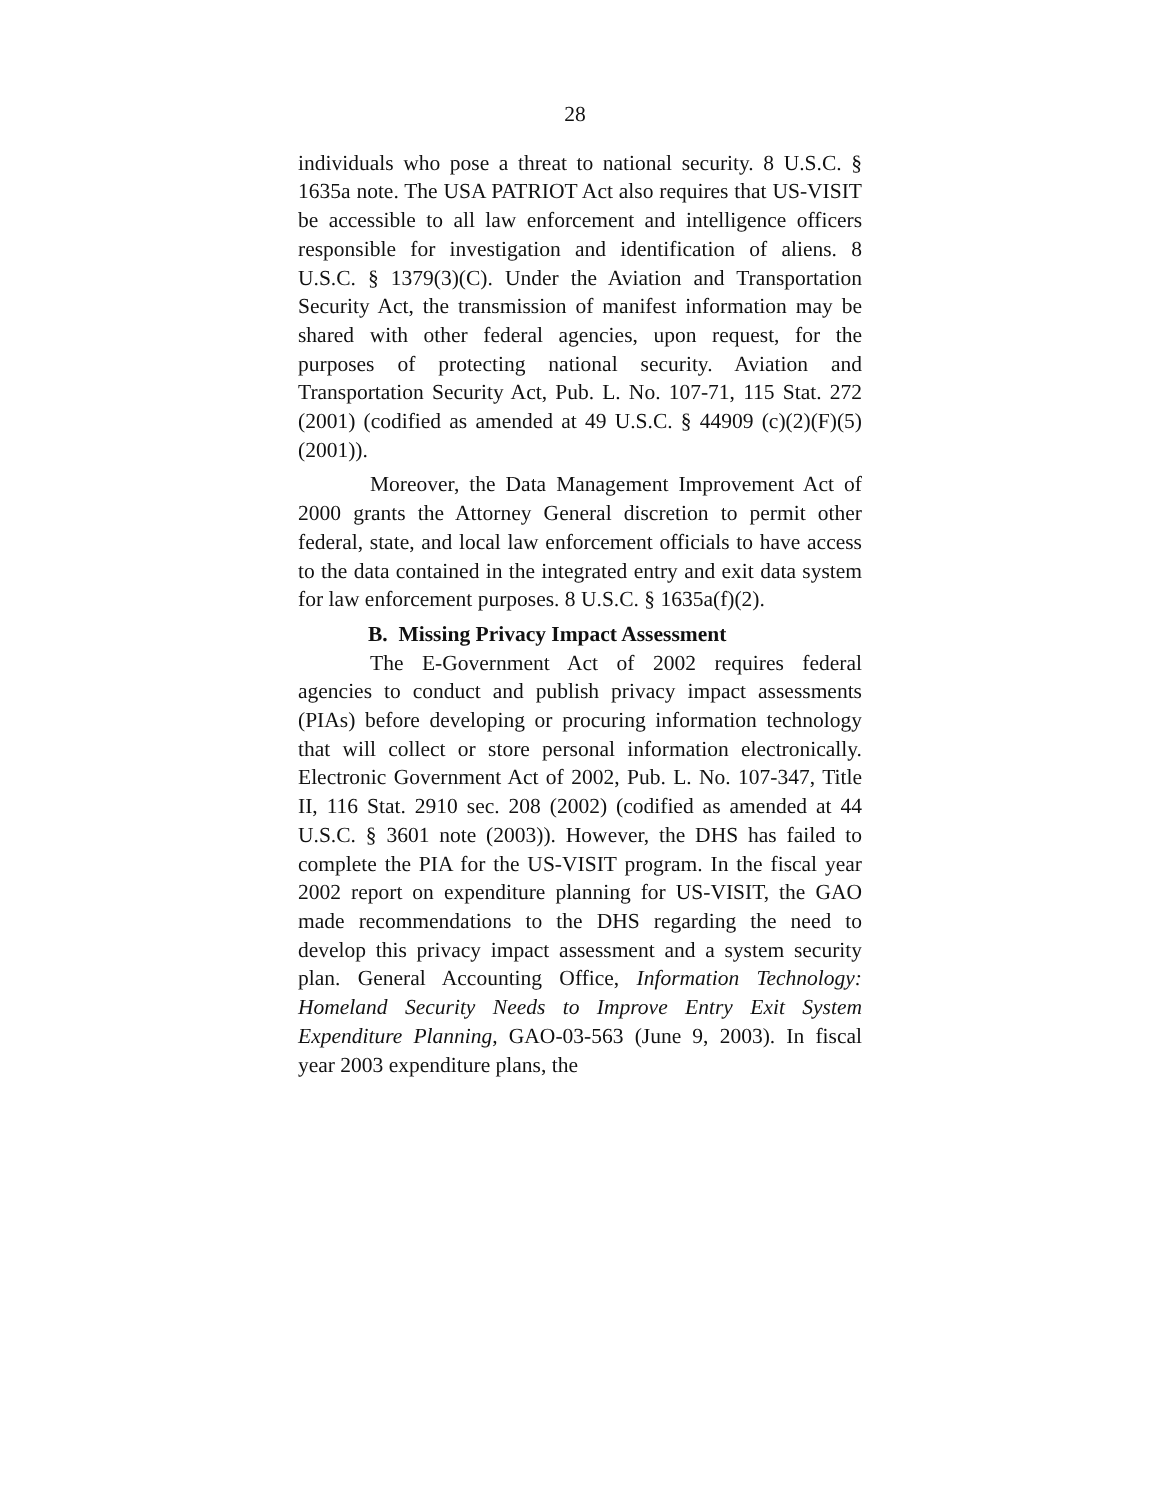28
individuals who pose a threat to national security. 8 U.S.C. § 1635a note. The USA PATRIOT Act also requires that US-VISIT be accessible to all law enforcement and intelligence officers responsible for investigation and identification of aliens. 8 U.S.C. § 1379(3)(C). Under the Aviation and Transportation Security Act, the transmission of manifest information may be shared with other federal agencies, upon request, for the purposes of protecting national security. Aviation and Transportation Security Act, Pub. L. No. 107-71, 115 Stat. 272 (2001) (codified as amended at 49 U.S.C. § 44909 (c)(2)(F)(5) (2001)).
Moreover, the Data Management Improvement Act of 2000 grants the Attorney General discretion to permit other federal, state, and local law enforcement officials to have access to the data contained in the integrated entry and exit data system for law enforcement purposes. 8 U.S.C. § 1635a(f)(2).
B. Missing Privacy Impact Assessment
The E-Government Act of 2002 requires federal agencies to conduct and publish privacy impact assessments (PIAs) before developing or procuring information technology that will collect or store personal information electronically. Electronic Government Act of 2002, Pub. L. No. 107-347, Title II, 116 Stat. 2910 sec. 208 (2002) (codified as amended at 44 U.S.C. § 3601 note (2003)). However, the DHS has failed to complete the PIA for the US-VISIT program. In the fiscal year 2002 report on expenditure planning for US-VISIT, the GAO made recommendations to the DHS regarding the need to develop this privacy impact assessment and a system security plan. General Accounting Office, Information Technology: Homeland Security Needs to Improve Entry Exit System Expenditure Planning, GAO-03-563 (June 9, 2003). In fiscal year 2003 expenditure plans, the